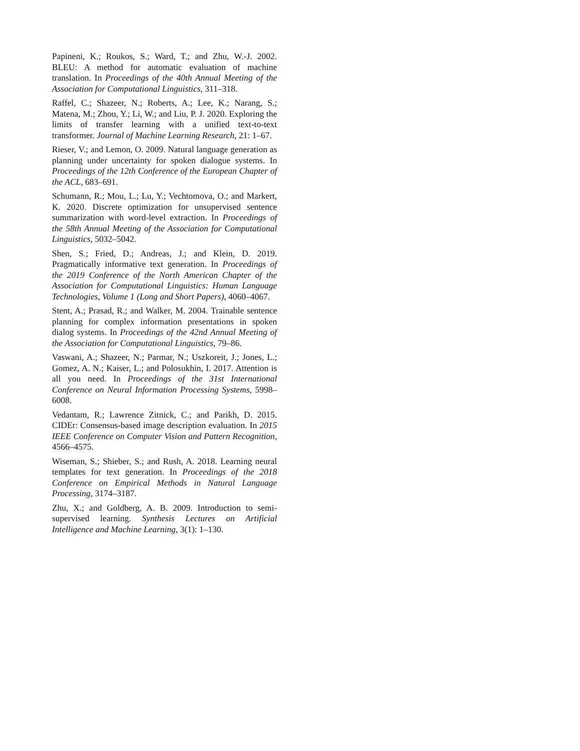Papineni, K.; Roukos, S.; Ward, T.; and Zhu, W.-J. 2002. BLEU: A method for automatic evaluation of machine translation. In Proceedings of the 40th Annual Meeting of the Association for Computational Linguistics, 311–318.
Raffel, C.; Shazeer, N.; Roberts, A.; Lee, K.; Narang, S.; Matena, M.; Zhou, Y.; Li, W.; and Liu, P. J. 2020. Exploring the limits of transfer learning with a unified text-to-text transformer. Journal of Machine Learning Research, 21: 1–67.
Rieser, V.; and Lemon, O. 2009. Natural language generation as planning under uncertainty for spoken dialogue systems. In Proceedings of the 12th Conference of the European Chapter of the ACL, 683–691.
Schumann, R.; Mou, L.; Lu, Y.; Vechtomova, O.; and Markert, K. 2020. Discrete optimization for unsupervised sentence summarization with word-level extraction. In Proceedings of the 58th Annual Meeting of the Association for Computational Linguistics, 5032–5042.
Shen, S.; Fried, D.; Andreas, J.; and Klein, D. 2019. Pragmatically informative text generation. In Proceedings of the 2019 Conference of the North American Chapter of the Association for Computational Linguistics: Human Language Technologies, Volume 1 (Long and Short Papers), 4060–4067.
Stent, A.; Prasad, R.; and Walker, M. 2004. Trainable sentence planning for complex information presentations in spoken dialog systems. In Proceedings of the 42nd Annual Meeting of the Association for Computational Linguistics, 79–86.
Vaswani, A.; Shazeer, N.; Parmar, N.; Uszkoreit, J.; Jones, L.; Gomez, A. N.; Kaiser, L.; and Polosukhin, I. 2017. Attention is all you need. In Proceedings of the 31st International Conference on Neural Information Processing Systems, 5998–6008.
Vedantam, R.; Lawrence Zitnick, C.; and Parikh, D. 2015. CIDEr: Consensus-based image description evaluation. In 2015 IEEE Conference on Computer Vision and Pattern Recognition, 4566–4575.
Wiseman, S.; Shieber, S.; and Rush, A. 2018. Learning neural templates for text generation. In Proceedings of the 2018 Conference on Empirical Methods in Natural Language Processing, 3174–3187.
Zhu, X.; and Goldberg, A. B. 2009. Introduction to semi-supervised learning. Synthesis Lectures on Artificial Intelligence and Machine Learning, 3(1): 1–130.